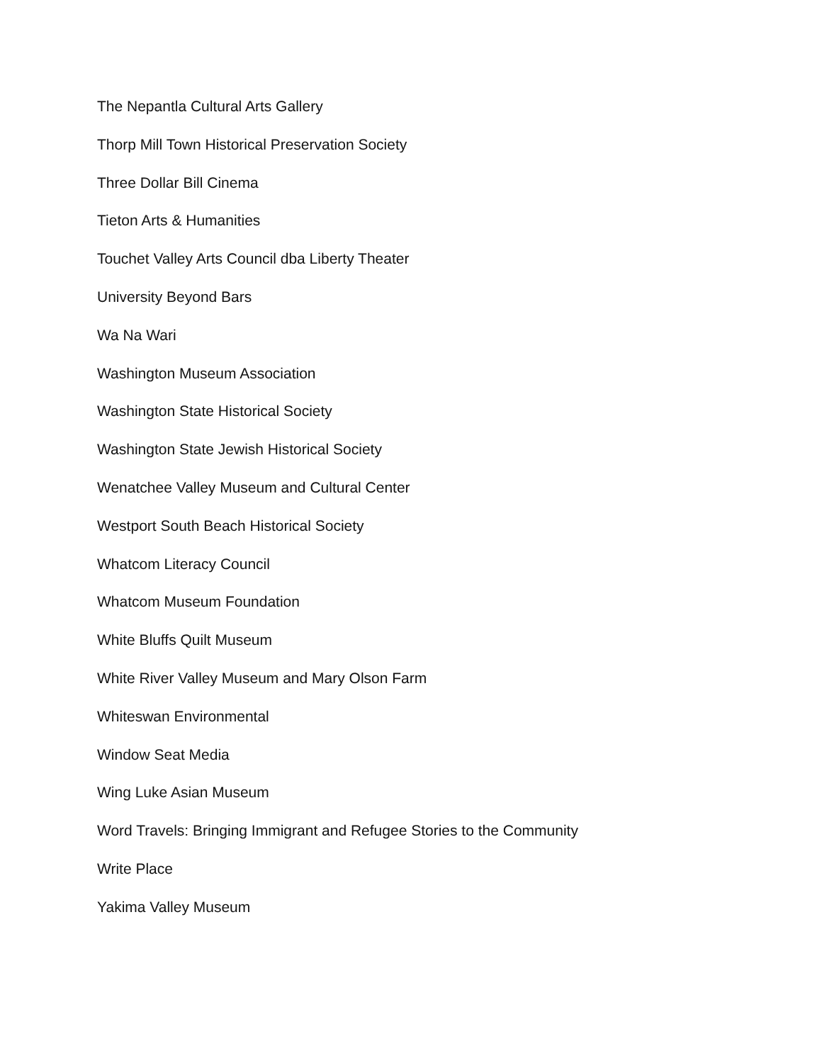The Nepantla Cultural Arts Gallery
Thorp Mill Town Historical Preservation Society
Three Dollar Bill Cinema
Tieton Arts & Humanities
Touchet Valley Arts Council dba Liberty Theater
University Beyond Bars
Wa Na Wari
Washington Museum Association
Washington State Historical Society
Washington State Jewish Historical Society
Wenatchee Valley Museum and Cultural Center
Westport South Beach Historical Society
Whatcom Literacy Council
Whatcom Museum Foundation
White Bluffs Quilt Museum
White River Valley Museum and Mary Olson Farm
Whiteswan Environmental
Window Seat Media
Wing Luke Asian Museum
Word Travels: Bringing Immigrant and Refugee Stories to the Community
Write Place
Yakima Valley Museum